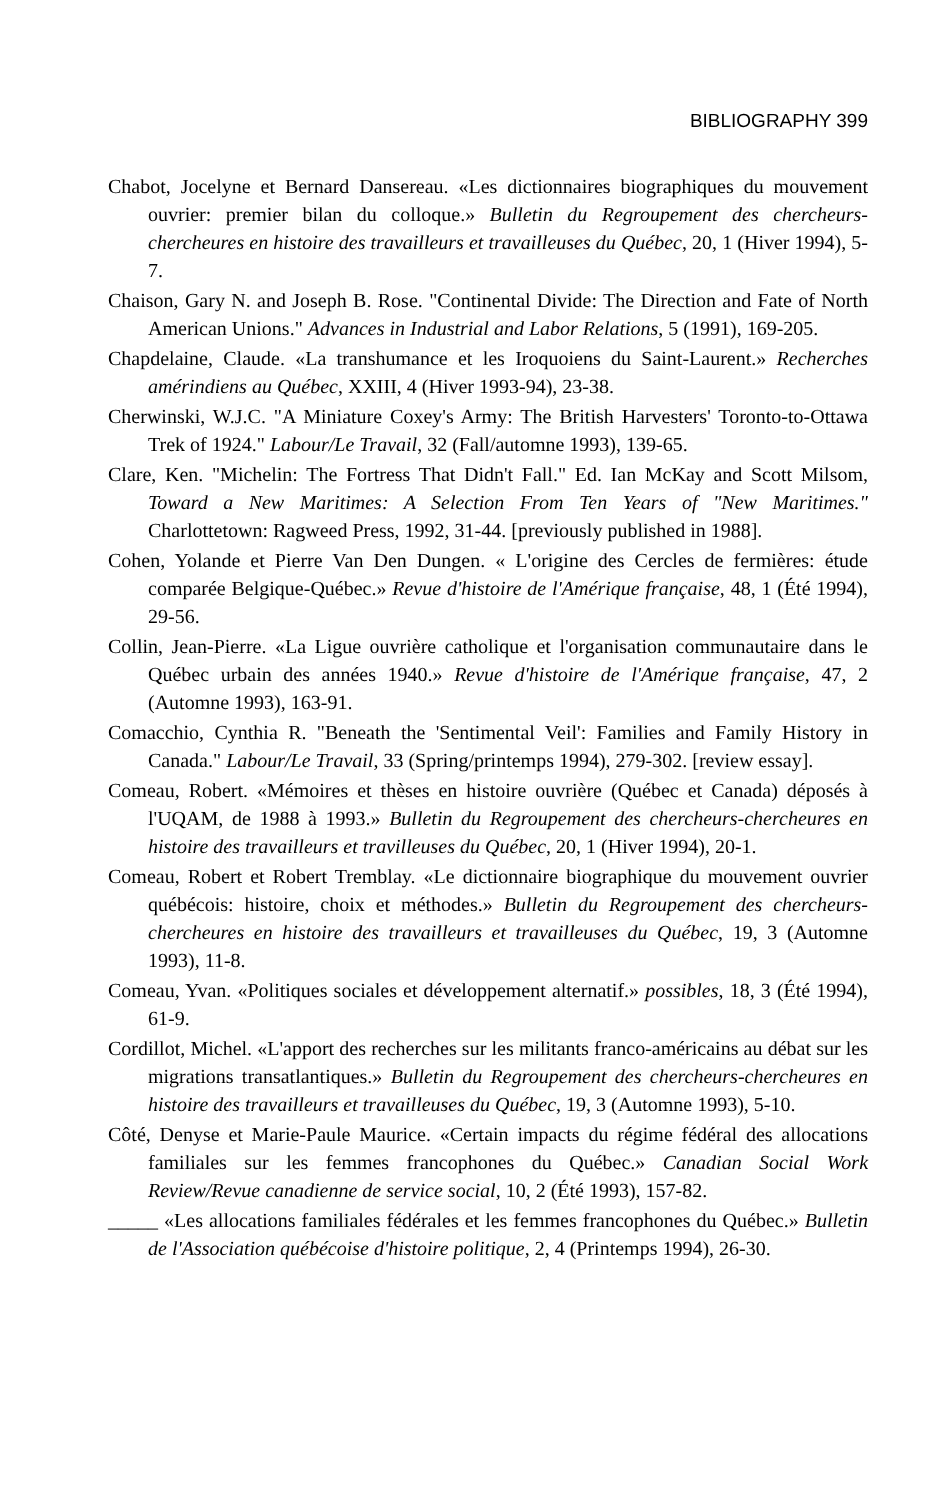BIBLIOGRAPHY 399
Chabot, Jocelyne et Bernard Dansereau. «Les dictionnaires biographiques du mouvement ouvrier: premier bilan du colloque.» Bulletin du Regroupement des chercheurs-chercheures en histoire des travailleurs et travailleuses du Québec, 20, 1 (Hiver 1994), 5-7.
Chaison, Gary N. and Joseph B. Rose. "Continental Divide: The Direction and Fate of North American Unions." Advances in Industrial and Labor Relations, 5 (1991), 169-205.
Chapdelaine, Claude. «La transhumance et les Iroquoiens du Saint-Laurent.» Recherches amérindiens au Québec, XXIII, 4 (Hiver 1993-94), 23-38.
Cherwinski, W.J.C. "A Miniature Coxey's Army: The British Harvesters' Toronto-to-Ottawa Trek of 1924." Labour/Le Travail, 32 (Fall/automne 1993), 139-65.
Clare, Ken. "Michelin: The Fortress That Didn't Fall." Ed. Ian McKay and Scott Milsom, Toward a New Maritimes: A Selection From Ten Years of "New Maritimes." Charlottetown: Ragweed Press, 1992, 31-44. [previously published in 1988].
Cohen, Yolande et Pierre Van Den Dungen. « L'origine des Cercles de fermières: étude comparée Belgique-Québec.» Revue d'histoire de l'Amérique française, 48, 1 (Été 1994), 29-56.
Collin, Jean-Pierre. «La Ligue ouvrière catholique et l'organisation communautaire dans le Québec urbain des années 1940.» Revue d'histoire de l'Amérique française, 47, 2 (Automne 1993), 163-91.
Comacchio, Cynthia R. "Beneath the 'Sentimental Veil': Families and Family History in Canada." Labour/Le Travail, 33 (Spring/printemps 1994), 279-302. [review essay].
Comeau, Robert. «Mémoires et thèses en histoire ouvrière (Québec et Canada) déposés à l'UQAM, de 1988 à 1993.» Bulletin du Regroupement des chercheurs-chercheures en histoire des travailleurs et travilleuses du Québec, 20, 1 (Hiver 1994), 20-1.
Comeau, Robert et Robert Tremblay. «Le dictionnaire biographique du mouvement ouvrier québécois: histoire, choix et méthodes.» Bulletin du Regroupement des chercheurs-chercheures en histoire des travailleurs et travailleuses du Québec, 19, 3 (Automne 1993), 11-8.
Comeau, Yvan. «Politiques sociales et développement alternatif.» possibles, 18, 3 (Été 1994), 61-9.
Cordillot, Michel. «L'apport des recherches sur les militants franco-américains au débat sur les migrations transatlantiques.» Bulletin du Regroupement des chercheurs-chercheures en histoire des travailleurs et travailleuses du Québec, 19, 3 (Automne 1993), 5-10.
Côté, Denyse et Marie-Paule Maurice. «Certain impacts du régime fédéral des allocations familiales sur les femmes francophones du Québec.» Canadian Social Work Review/Revue canadienne de service social, 10, 2 (Été 1993), 157-82.
_____ «Les allocations familiales fédérales et les femmes francophones du Québec.» Bulletin de l'Association québécoise d'histoire politique, 2, 4 (Printemps 1994), 26-30.